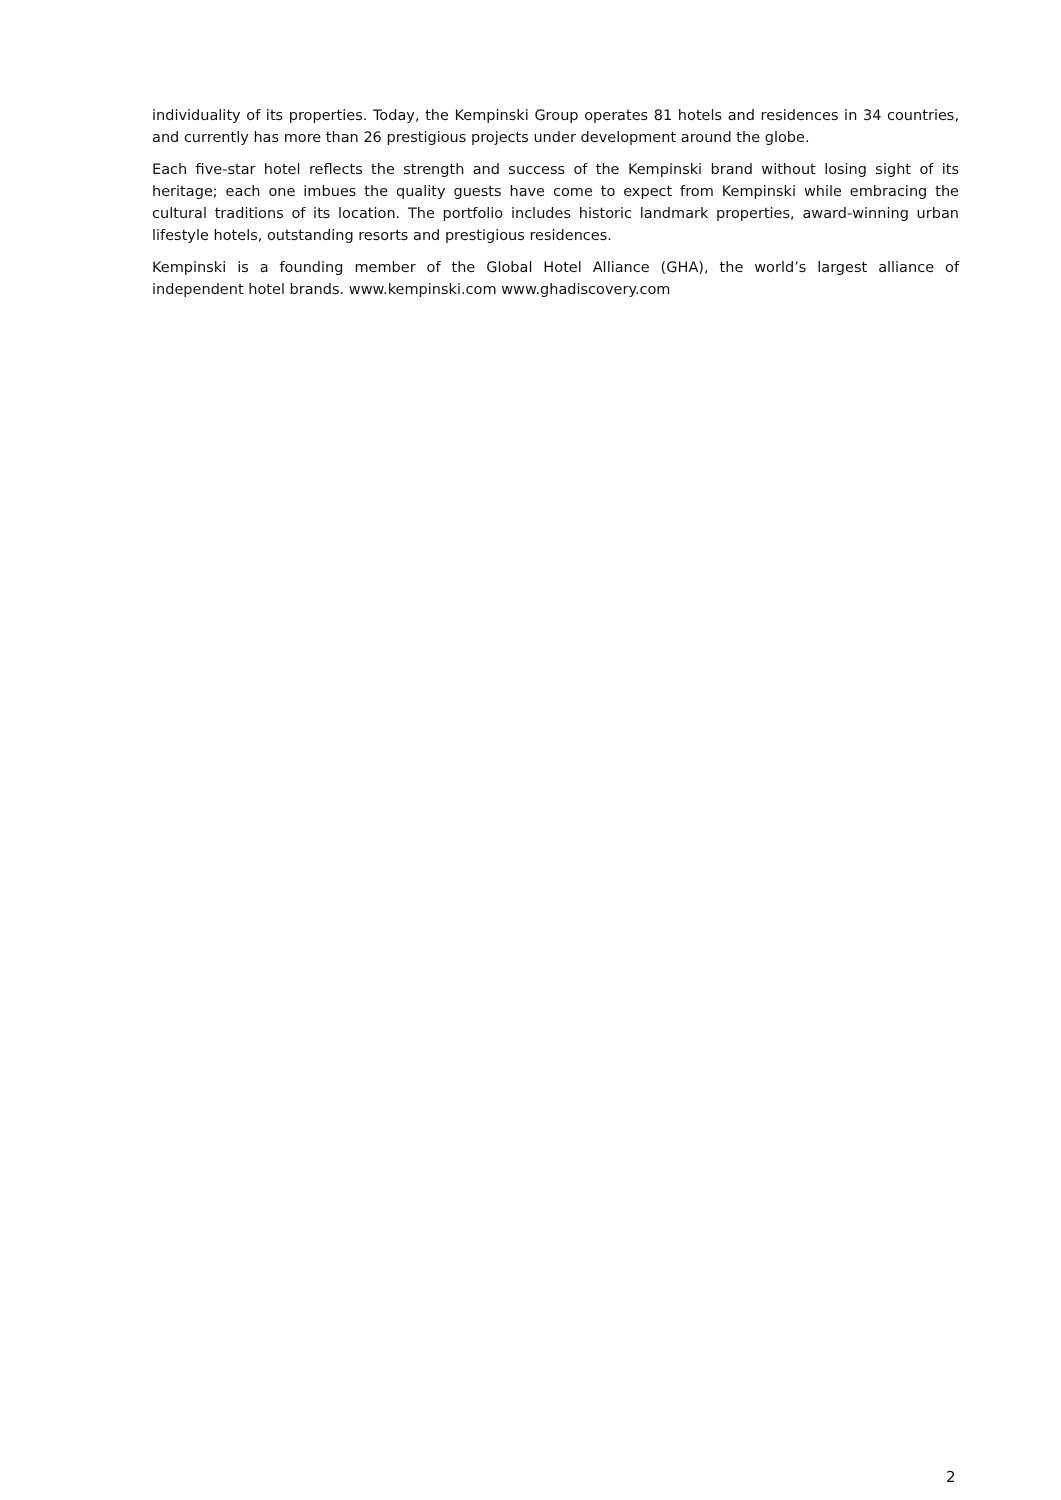individuality of its properties. Today, the Kempinski Group operates 81 hotels and residences in 34 countries, and currently has more than 26 prestigious projects under development around the globe.
Each five-star hotel reflects the strength and success of the Kempinski brand without losing sight of its heritage; each one imbues the quality guests have come to expect from Kempinski while embracing the cultural traditions of its location. The portfolio includes historic landmark properties, award-winning urban lifestyle hotels, outstanding resorts and prestigious residences.
Kempinski is a founding member of the Global Hotel Alliance (GHA), the world’s largest alliance of independent hotel brands. www.kempinski.com www.ghadiscovery.com
2